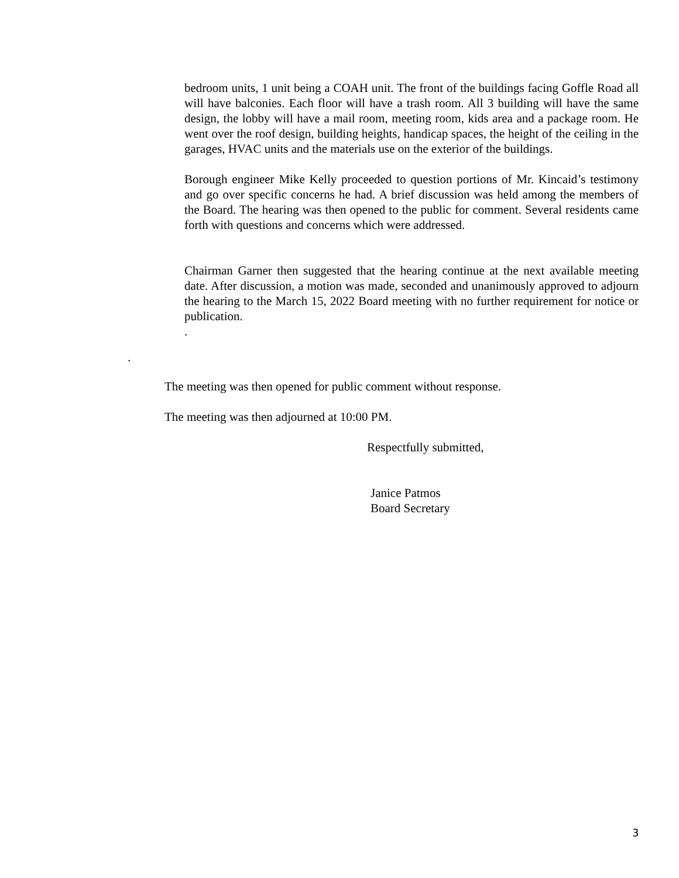bedroom units, 1 unit being a COAH unit. The front of the buildings facing Goffle Road all will have balconies. Each floor will have a trash room. All 3 building will have the same design, the lobby will have a mail room, meeting room, kids area and a package room. He went over the roof design, building heights, handicap spaces, the height of the ceiling in the garages, HVAC units and the materials use on the exterior of the buildings.
Borough engineer Mike Kelly proceeded to question portions of Mr. Kincaid’s testimony and go over specific concerns he had. A brief discussion was held among the members of the Board. The hearing was then opened to the public for comment. Several residents came forth with questions and concerns which were addressed.
Chairman Garner then suggested that the hearing continue at the next available meeting date. After discussion, a motion was made, seconded and unanimously approved to adjourn the hearing to the March 15, 2022 Board meeting with no further requirement for notice or publication.
.
.
The meeting was then opened for public comment without response.
The meeting was then adjourned at 10:00 PM.
Respectfully submitted,
Janice Patmos
Board Secretary
3